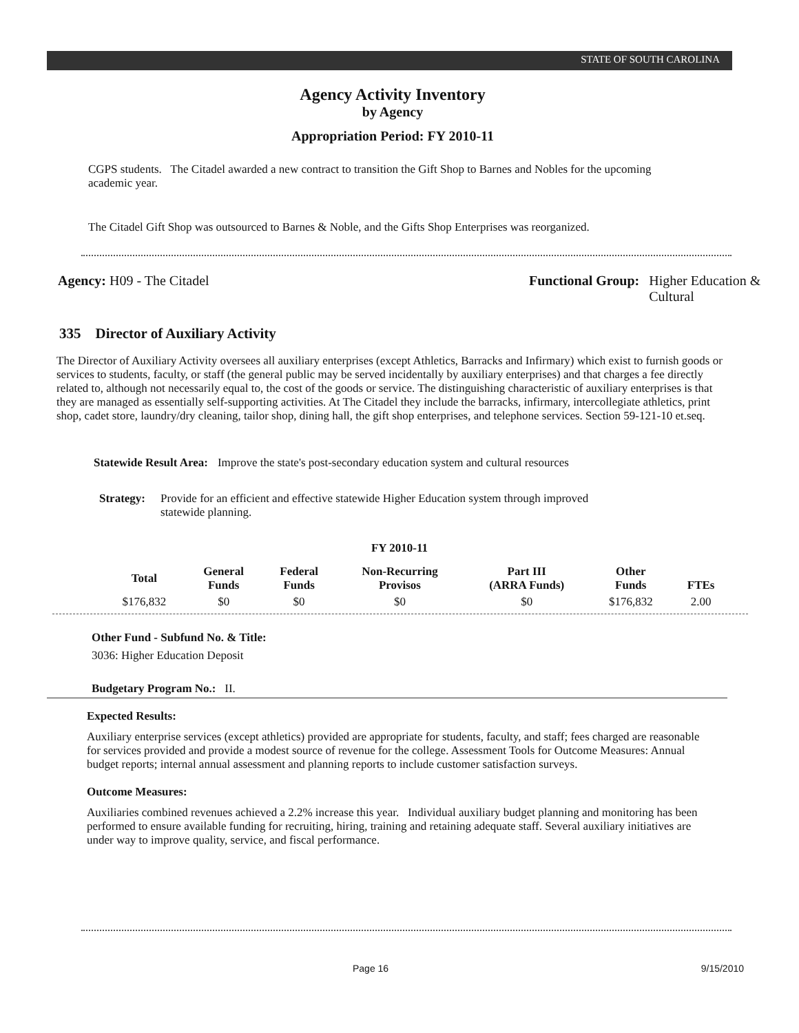STATE OF SOUTH CAROLINA
Agency Activity Inventory
by Agency
Appropriation Period: FY 2010-11
CGPS students. The Citadel awarded a new contract to transition the Gift Shop to Barnes and Nobles for the upcoming academic year.
The Citadel Gift Shop was outsourced to Barnes & Noble, and the Gifts Shop Enterprises was reorganized.
Agency: H09 - The Citadel
Functional Group: Higher Education &
Cultural
335 Director of Auxiliary Activity
The Director of Auxiliary Activity oversees all auxiliary enterprises (except Athletics, Barracks and Infirmary) which exist to furnish goods or services to students, faculty, or staff (the general public may be served incidentally by auxiliary enterprises) and that charges a fee directly related to, although not necessarily equal to, the cost of the goods or service. The distinguishing characteristic of auxiliary enterprises is that they are managed as essentially self-supporting activities. At The Citadel they include the barracks, infirmary, intercollegiate athletics, print shop, cadet store, laundry/dry cleaning, tailor shop, dining hall, the gift shop enterprises, and telephone services. Section 59-121-10 et.seq.
Statewide Result Area: Improve the state's post-secondary education system and cultural resources
Strategy: Provide for an efficient and effective statewide Higher Education system through improved statewide planning.
FY 2010-11
| Total | General Funds | Federal Funds | Non-Recurring Provisos | Part III (ARRA Funds) | Other Funds | FTEs |
| --- | --- | --- | --- | --- | --- | --- |
| $176,832 | $0 | $0 | $0 | $0 | $176,832 | 2.00 |
Other Fund - Subfund No. & Title:
3036: Higher Education Deposit
Budgetary Program No.: II.
Expected Results:
Auxiliary enterprise services (except athletics) provided are appropriate for students, faculty, and staff; fees charged are reasonable for services provided and provide a modest source of revenue for the college. Assessment Tools for Outcome Measures: Annual budget reports; internal annual assessment and planning reports to include customer satisfaction surveys.
Outcome Measures:
Auxiliaries combined revenues achieved a 2.2% increase this year. Individual auxiliary budget planning and monitoring has been performed to ensure available funding for recruiting, hiring, training and retaining adequate staff. Several auxiliary initiatives are under way to improve quality, service, and fiscal performance.
Page 16 9/15/2010